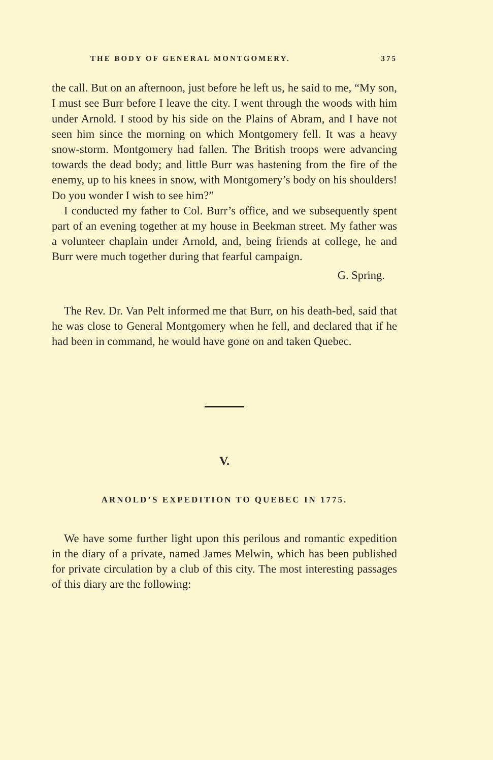THE BODY OF GENERAL MONTGOMERY. 375
the call. But on an afternoon, just before he left us, he said to me, “My son, I must see Burr before I leave the city. I went through the woods with him under Arnold. I stood by his side on the Plains of Abram, and I have not seen him since the morning on which Montgomery fell. It was a heavy snow-storm. Montgomery had fallen. The British troops were advancing towards the dead body; and little Burr was hastening from the fire of the enemy, up to his knees in snow, with Montgomery’s body on his shoulders! Do you wonder I wish to see him?”
I conducted my father to Col. Burr’s office, and we subsequently spent part of an evening together at my house in Beekman street. My father was a volunteer chaplain under Arnold, and, being friends at college, he and Burr were much together during that fearful campaign.
G. Spring.
The Rev. Dr. Van Pelt informed me that Burr, on his death-bed, said that he was close to General Montgomery when he fell, and declared that if he had been in command, he would have gone on and taken Quebec.
V.
ARNOLD’S EXPEDITION TO QUEBEC IN 1775.
We have some further light upon this perilous and romantic expedition in the diary of a private, named James Melwin, which has been published for private circulation by a club of this city. The most interesting passages of this diary are the following: